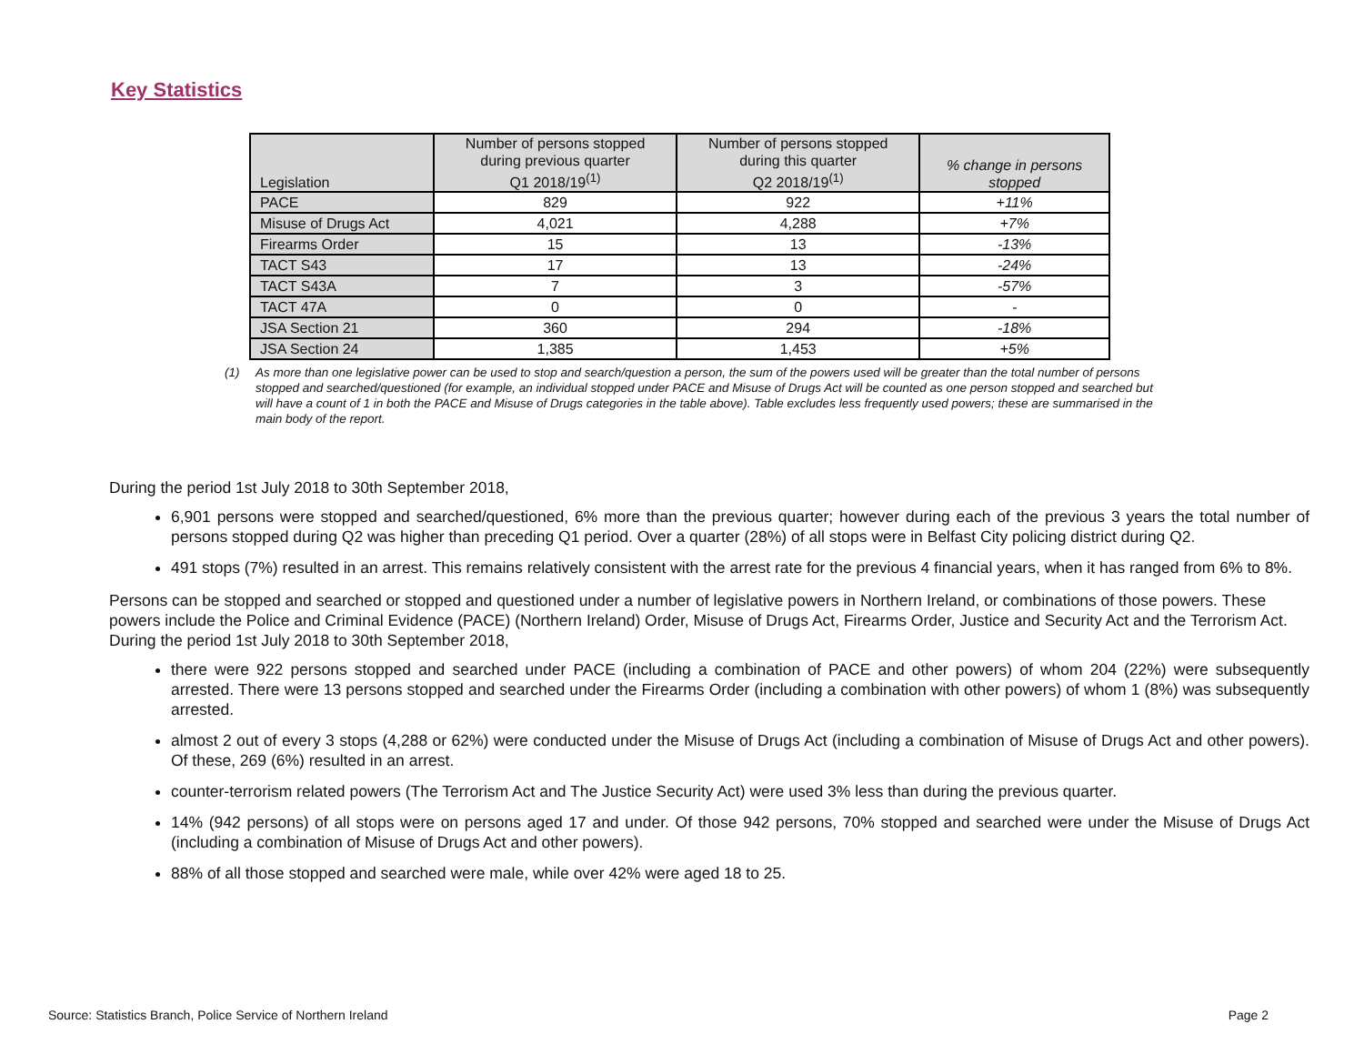Key Statistics
| Legislation | Number of persons stopped during previous quarter Q1 2018/19<sup>(1)</sup> | Number of persons stopped during this quarter Q2 2018/19<sup>(1)</sup> | % change in persons stopped |
| --- | --- | --- | --- |
| PACE | 829 | 922 | +11% |
| Misuse of Drugs Act | 4,021 | 4,288 | +7% |
| Firearms Order | 15 | 13 | -13% |
| TACT S43 | 17 | 13 | -24% |
| TACT S43A | 7 | 3 | -57% |
| TACT 47A | 0 | 0 | - |
| JSA Section 21 | 360 | 294 | -18% |
| JSA Section 24 | 1,385 | 1,453 | +5% |
(1) As more than one legislative power can be used to stop and search/question a person, the sum of the powers used will be greater than the total number of persons stopped and searched/questioned (for example, an individual stopped under PACE and Misuse of Drugs Act will be counted as one person stopped and searched but will have a count of 1 in both the PACE and Misuse of Drugs categories in the table above). Table excludes less frequently used powers; these are summarised in the main body of the report.
During the period 1st July 2018 to 30th September 2018,
6,901 persons were stopped and searched/questioned, 6% more than the previous quarter; however during each of the previous 3 years the total number of persons stopped during Q2 was higher than preceding Q1 period. Over a quarter (28%) of all stops were in Belfast City policing district during Q2.
491 stops (7%) resulted in an arrest. This remains relatively consistent with the arrest rate for the previous 4 financial years, when it has ranged from 6% to 8%.
Persons can be stopped and searched or stopped and questioned under a number of legislative powers in Northern Ireland, or combinations of those powers. These powers include the Police and Criminal Evidence (PACE) (Northern Ireland) Order, Misuse of Drugs Act, Firearms Order, Justice and Security Act and the Terrorism Act. During the period 1st July 2018 to 30th September 2018,
there were 922 persons stopped and searched under PACE (including a combination of PACE and other powers) of whom 204 (22%) were subsequently arrested. There were 13 persons stopped and searched under the Firearms Order (including a combination with other powers) of whom 1 (8%) was subsequently arrested.
almost 2 out of every 3 stops (4,288 or 62%) were conducted under the Misuse of Drugs Act (including a combination of Misuse of Drugs Act and other powers). Of these, 269 (6%) resulted in an arrest.
counter-terrorism related powers (The Terrorism Act and The Justice Security Act) were used 3% less than during the previous quarter.
14% (942 persons) of all stops were on persons aged 17 and under. Of those 942 persons, 70% stopped and searched were under the Misuse of Drugs Act (including a combination of Misuse of Drugs Act and other powers).
88% of all those stopped and searched were male, while over 42% were aged 18 to 25.
Source: Statistics Branch, Police Service of Northern Ireland Page 2